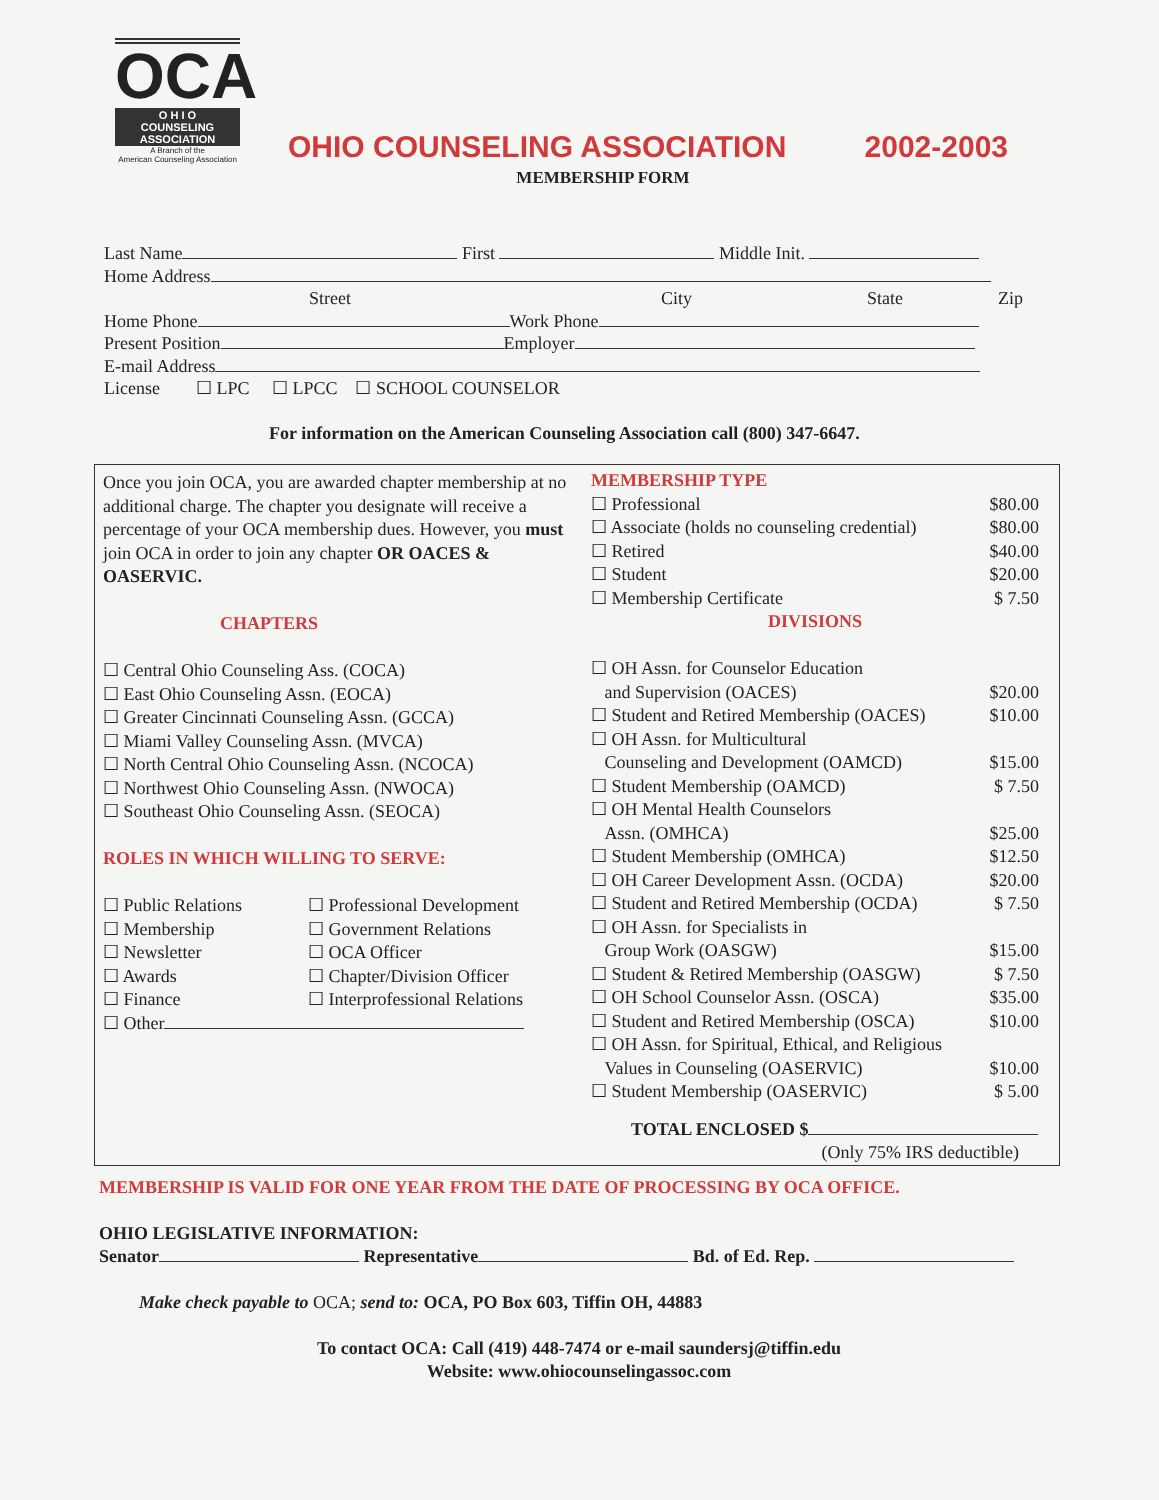OCA
O H I O
COUNSELING
ASSOCIATION
A Branch of the
American Counseling Association
OHIO COUNSELING ASSOCIATION 2002-2003
MEMBERSHIP FORM
Last Name First Middle Init.
Home Address
Street City State Zip
Home Phone Work Phone
Present Position Employer
E-mail Address
License ☐ LPC ☐ LPCC ☐ SCHOOL COUNSELOR
For information on the American Counseling Association call (800) 347-6647.
Once you join OCA, you are awarded chapter membership at no additional charge. The chapter you designate will receive a percentage of your OCA membership dues. However, you must join OCA in order to join any chapter OR OACES & OASERVIC.
CHAPTERS
☐ Central Ohio Counseling Ass. (COCA)
☐ East Ohio Counseling Assn. (EOCA)
☐ Greater Cincinnati Counseling Assn. (GCCA)
☐ Miami Valley Counseling Assn. (MVCA)
☐ North Central Ohio Counseling Assn. (NCOCA)
☐ Northwest Ohio Counseling Assn. (NWOCA)
☐ Southeast Ohio Counseling Assn. (SEOCA)
ROLES IN WHICH WILLING TO SERVE:
☐ Public Relations ☐ Professional Development ☐ Membership ☐ Government Relations ☐ Newsletter ☐ OCA Officer ☐ Awards ☐ Chapter/Division Officer ☐ Finance ☐ Interprofessional Relations
☐ Other
MEMBERSHIP TYPE
☐ Professional $80.00
☐ Associate (holds no counseling credential) $80.00
☐ Retired $40.00
☐ Student $20.00
☐ Membership Certificate $ 7.50
DIVISIONS
☐ OH Assn. for Counselor Education
and Supervision (OACES) $20.00
☐ Student and Retired Membership (OACES) $10.00
☐ OH Assn. for Multicultural
Counseling and Development (OAMCD) $15.00
☐ Student Membership (OAMCD) $ 7.50
☐ OH Mental Health Counselors
Assn. (OMHCA) $25.00
☐ Student Membership (OMHCA) $12.50
☐ OH Career Development Assn. (OCDA) $20.00
☐ Student and Retired Membership (OCDA) $ 7.50
☐ OH Assn. for Specialists in
Group Work (OASGW) $15.00
☐ Student & Retired Membership (OASGW) $ 7.50
☐ OH School Counselor Assn. (OSCA) $35.00
☐ Student and Retired Membership (OSCA) $10.00
☐ OH Assn. for Spiritual, Ethical, and Religious
Values in Counseling (OASERVIC) $10.00
☐ Student Membership (OASERVIC) $ 5.00
TOTAL ENCLOSED $
(Only 75% IRS deductible)
MEMBERSHIP IS VALID FOR ONE YEAR FROM THE DATE OF PROCESSING BY OCA OFFICE.
OHIO LEGISLATIVE INFORMATION:
Senator Representative Bd. of Ed. Rep.
Make check payable to OCA; send to: OCA, PO Box 603, Tiffin OH, 44883
To contact OCA: Call (419) 448-7474 or e-mail saundersj@tiffin.edu
Website: www.ohiocounselingassoc.com